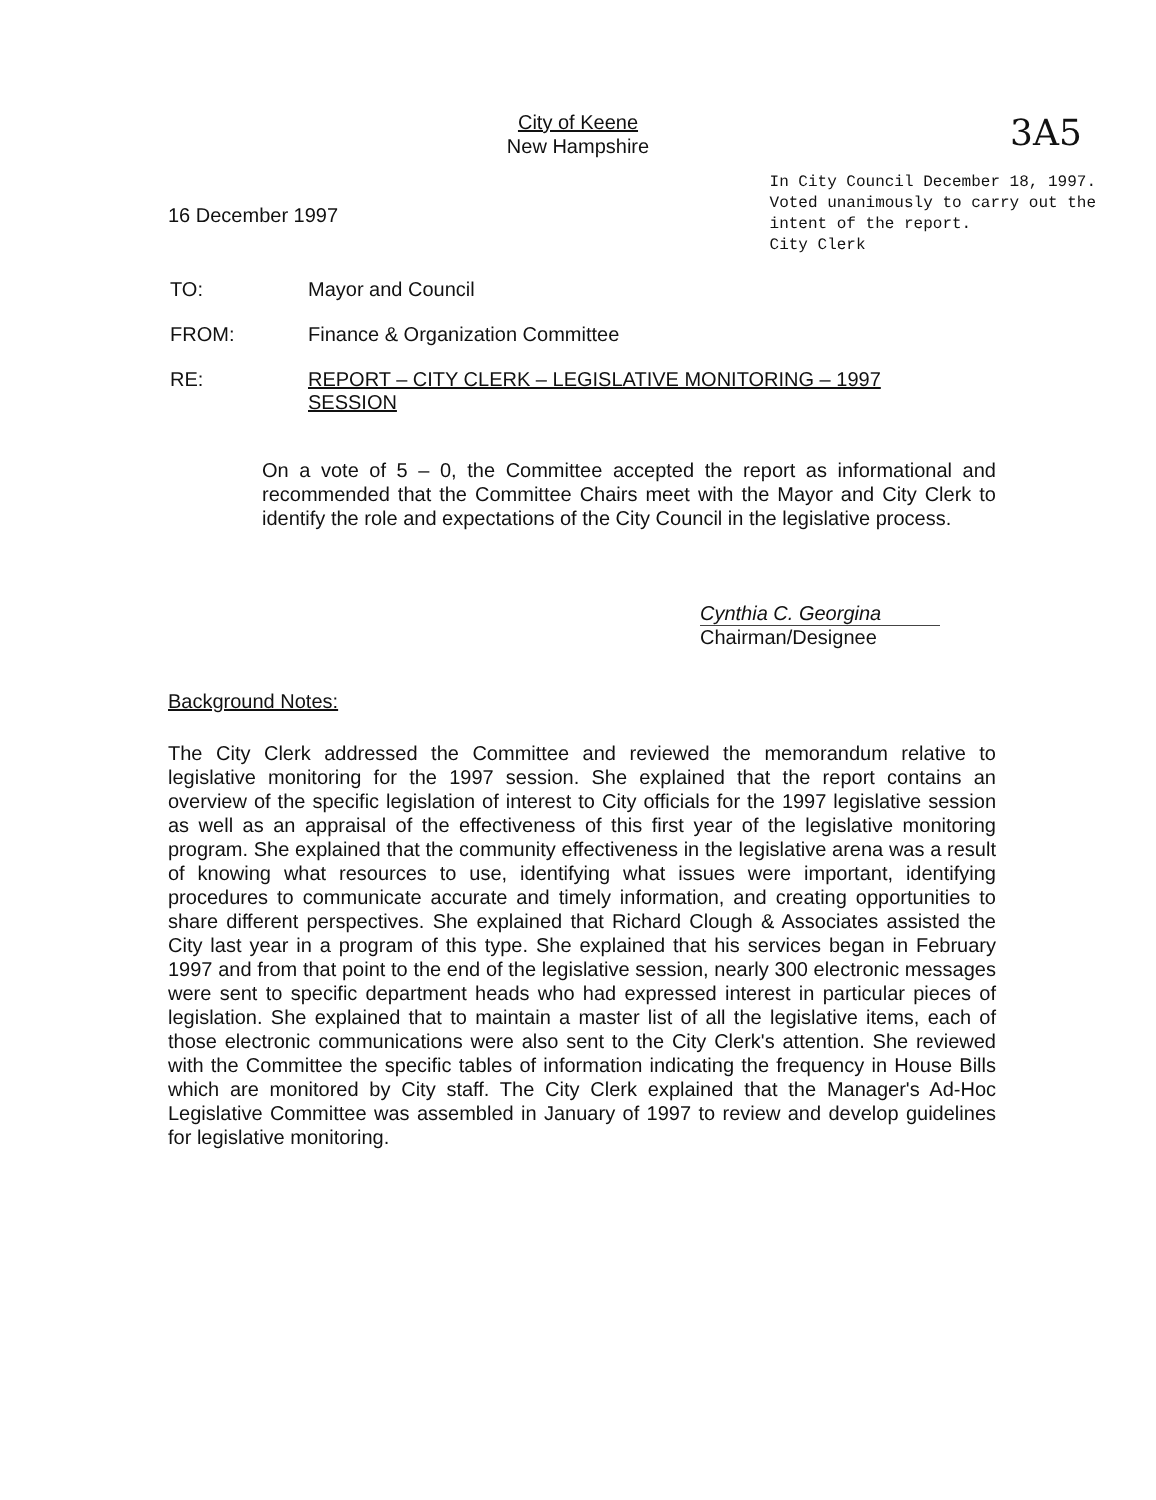City of Keene
New Hampshire
3A5
16 December 1997
In City Council December 18, 1997.
Voted unanimously to carry out the
intent of the report.
City Clerk
TO: Mayor and Council
FROM: Finance & Organization Committee
RE: REPORT – CITY CLERK – LEGISLATIVE MONITORING – 1997
SESSION
On a vote of 5 – 0, the Committee accepted the report as informational and recommended that the Committee Chairs meet with the Mayor and City Clerk to identify the role and expectations of the City Council in the legislative process.
Cynthia C. Georgina
Chairman/Designee
Background Notes:
The City Clerk addressed the Committee and reviewed the memorandum relative to legislative monitoring for the 1997 session. She explained that the report contains an overview of the specific legislation of interest to City officials for the 1997 legislative session as well as an appraisal of the effectiveness of this first year of the legislative monitoring program. She explained that the community effectiveness in the legislative arena was a result of knowing what resources to use, identifying what issues were important, identifying procedures to communicate accurate and timely information, and creating opportunities to share different perspectives. She explained that Richard Clough & Associates assisted the City last year in a program of this type. She explained that his services began in February 1997 and from that point to the end of the legislative session, nearly 300 electronic messages were sent to specific department heads who had expressed interest in particular pieces of legislation. She explained that to maintain a master list of all the legislative items, each of those electronic communications were also sent to the City Clerk's attention. She reviewed with the Committee the specific tables of information indicating the frequency in House Bills which are monitored by City staff. The City Clerk explained that the Manager's Ad-Hoc Legislative Committee was assembled in January of 1997 to review and develop guidelines for legislative monitoring.